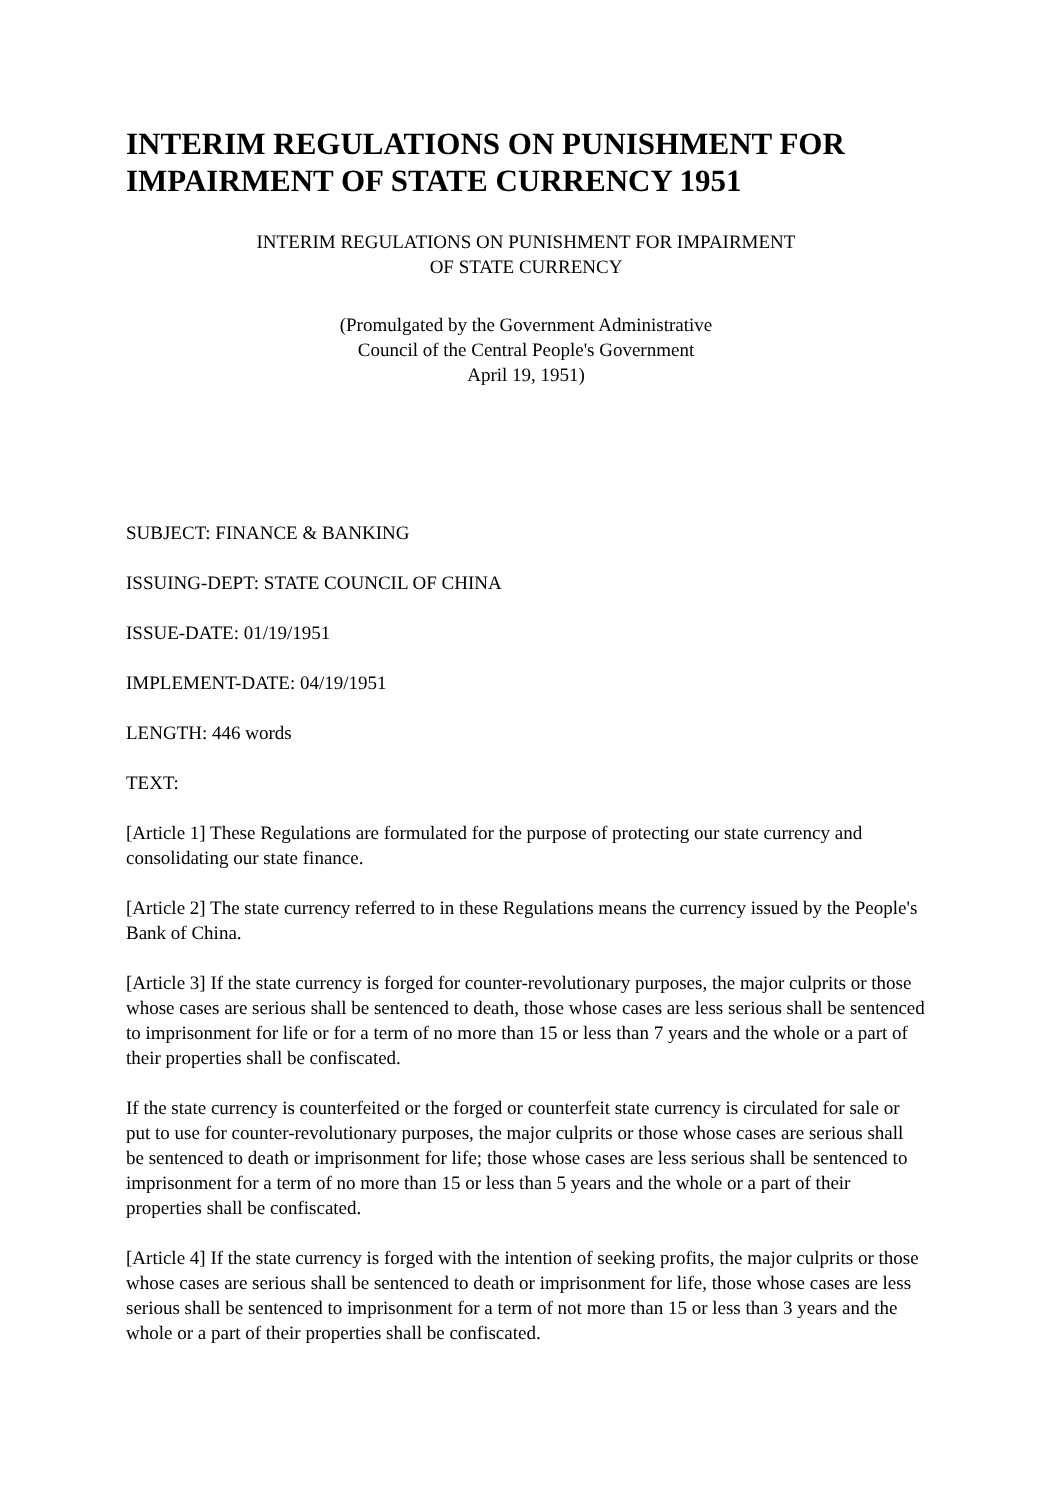INTERIM REGULATIONS ON PUNISHMENT FOR IMPAIRMENT OF STATE CURRENCY 1951
INTERIM REGULATIONS ON PUNISHMENT FOR IMPAIRMENT
OF STATE CURRENCY
(Promulgated by the Government Administrative
Council of the Central People's Government
April 19, 1951)
SUBJECT: FINANCE & BANKING
ISSUING-DEPT: STATE COUNCIL OF CHINA
ISSUE-DATE: 01/19/1951
IMPLEMENT-DATE: 04/19/1951
LENGTH: 446 words
TEXT:
[Article 1] These Regulations are formulated for the purpose of protecting our state currency and consolidating our state finance.
[Article 2] The state currency referred to in these Regulations means the currency issued by the People's Bank of China.
[Article 3] If the state currency is forged for counter-revolutionary purposes, the major culprits or those whose cases are serious shall be sentenced to death, those whose cases are less serious shall be sentenced to imprisonment for life or for a term of no more than 15 or less than 7 years and the whole or a part of their properties shall be confiscated.
If the state currency is counterfeited or the forged or counterfeit state currency is circulated for sale or put to use for counter-revolutionary purposes, the major culprits or those whose cases are serious shall be sentenced to death or imprisonment for life; those whose cases are less serious shall be sentenced to imprisonment for a term of no more than 15 or less than 5 years and the whole or a part of their properties shall be confiscated.
[Article 4] If the state currency is forged with the intention of seeking profits, the major culprits or those whose cases are serious shall be sentenced to death or imprisonment for life, those whose cases are less serious shall be sentenced to imprisonment for a term of not more than 15 or less than 3 years and the whole or a part of their properties shall be confiscated.